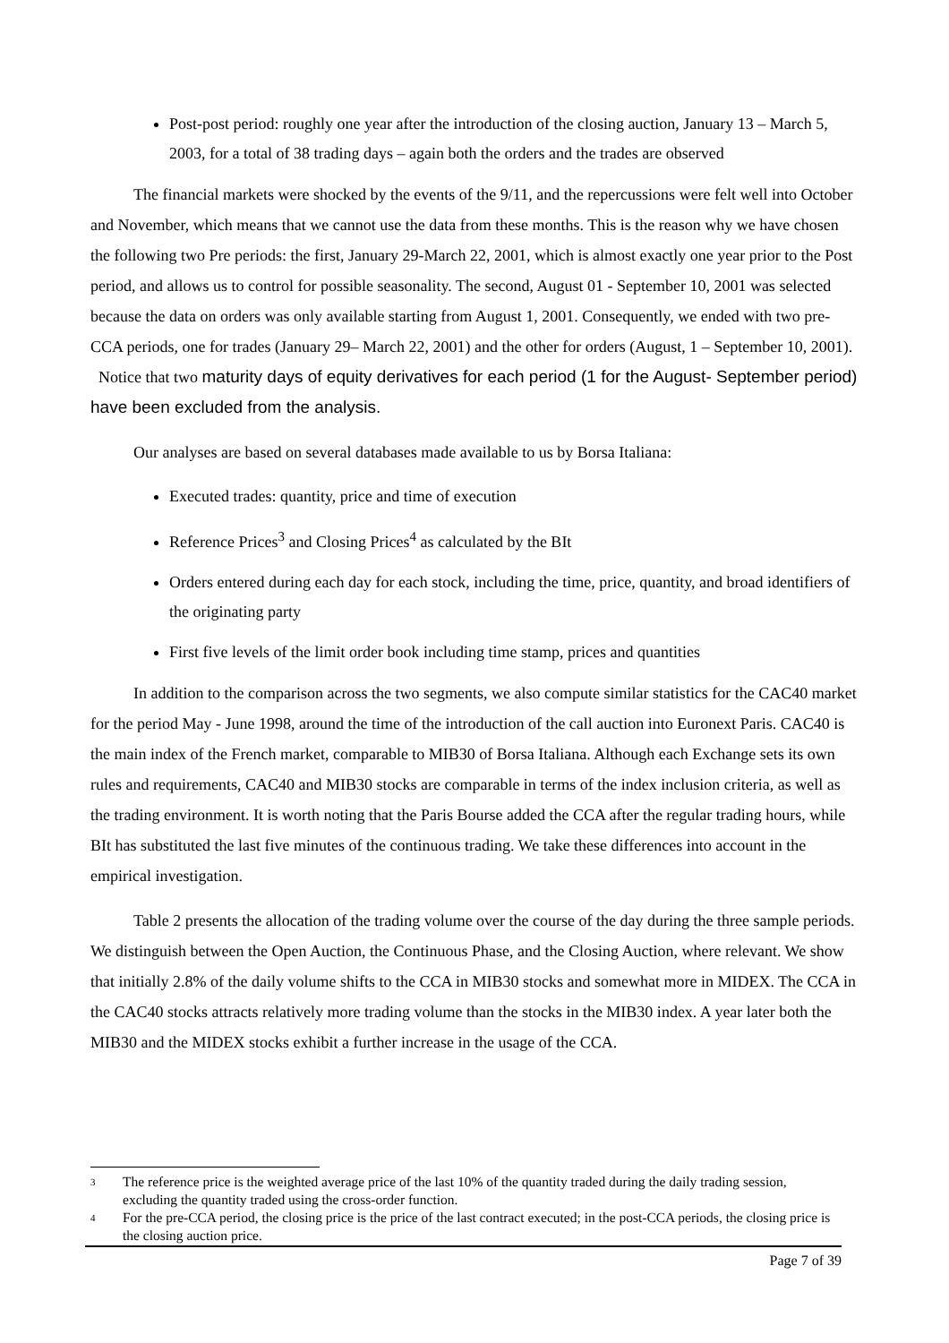Post-post period: roughly one year after the introduction of the closing auction, January 13 – March 5, 2003, for a total of 38 trading days – again both the orders and the trades are observed
The financial markets were shocked by the events of the 9/11, and the repercussions were felt well into October and November, which means that we cannot use the data from these months. This is the reason why we have chosen the following two Pre periods: the first, January 29-March 22, 2001, which is almost exactly one year prior to the Post period, and allows us to control for possible seasonality. The second, August 01 - September 10, 2001 was selected because the data on orders was only available starting from August 1, 2001. Consequently, we ended with two pre-CCA periods, one for trades (January 29– March 22, 2001) and the other for orders (August, 1 – September 10, 2001). Notice that two maturity days of equity derivatives for each period (1 for the August- September period) have been excluded from the analysis.
Our analyses are based on several databases made available to us by Borsa Italiana:
Executed trades: quantity, price and time of execution
Reference Prices<sup>3</sup> and Closing Prices<sup>4</sup> as calculated by the BIt
Orders entered during each day for each stock, including the time, price, quantity, and broad identifiers of the originating party
First five levels of the limit order book including time stamp, prices and quantities
In addition to the comparison across the two segments, we also compute similar statistics for the CAC40 market for the period May - June 1998, around the time of the introduction of the call auction into Euronext Paris. CAC40 is the main index of the French market, comparable to MIB30 of Borsa Italiana. Although each Exchange sets its own rules and requirements, CAC40 and MIB30 stocks are comparable in terms of the index inclusion criteria, as well as the trading environment. It is worth noting that the Paris Bourse added the CCA after the regular trading hours, while BIt has substituted the last five minutes of the continuous trading. We take these differences into account in the empirical investigation.
Table 2 presents the allocation of the trading volume over the course of the day during the three sample periods. We distinguish between the Open Auction, the Continuous Phase, and the Closing Auction, where relevant. We show that initially 2.8% of the daily volume shifts to the CCA in MIB30 stocks and somewhat more in MIDEX. The CCA in the CAC40 stocks attracts relatively more trading volume than the stocks in the MIB30 index. A year later both the MIB30 and the MIDEX stocks exhibit a further increase in the usage of the CCA.
3 The reference price is the weighted average price of the last 10% of the quantity traded during the daily trading session, excluding the quantity traded using the cross-order function.
4 For the pre-CCA period, the closing price is the price of the last contract executed; in the post-CCA periods, the closing price is the closing auction price.
Page 7 of 39